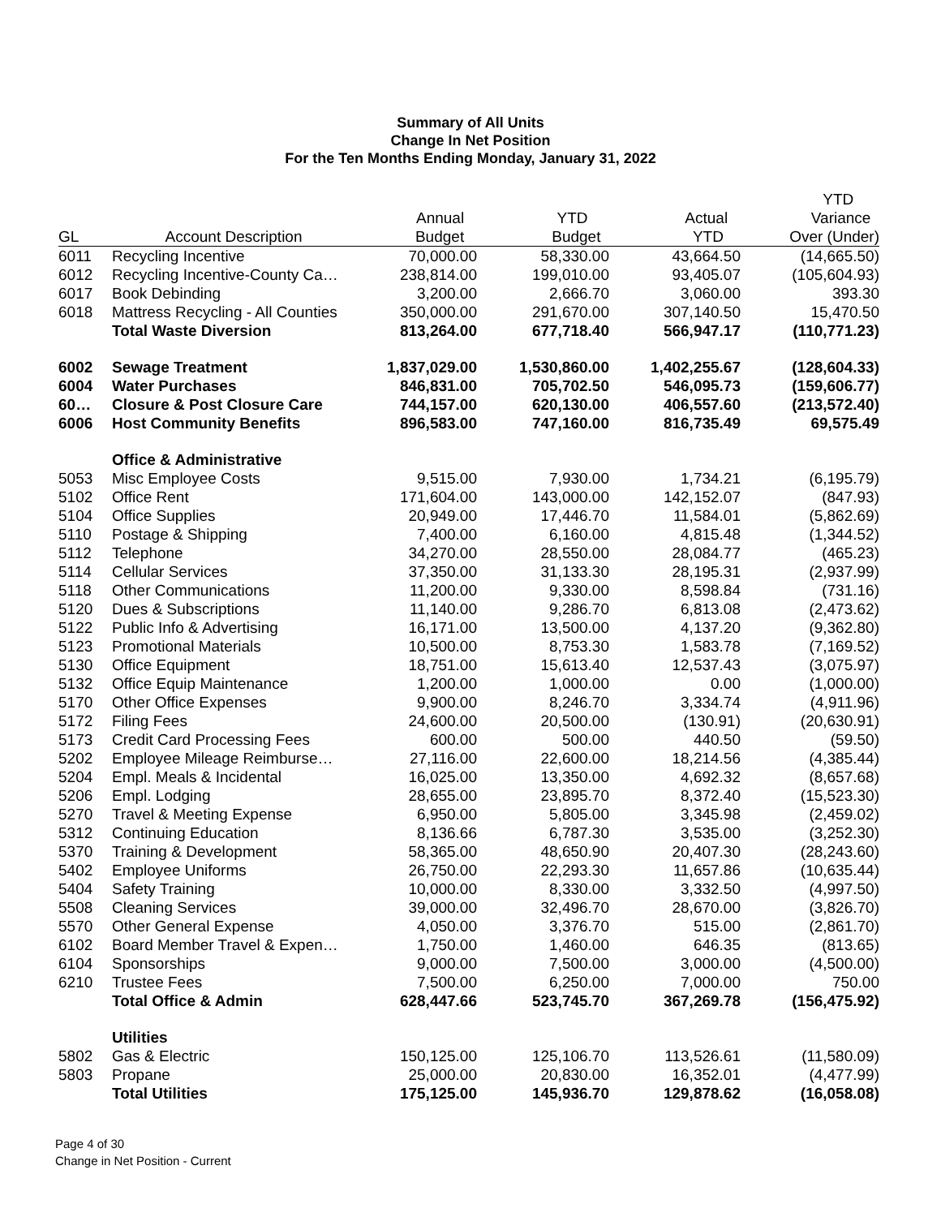Summary of All Units
Change In Net Position
For the Ten Months Ending Monday, January 31, 2022
| | | | | | YTD |
| --- | --- | --- | --- | --- | --- |
| | | Annual | YTD | Actual | Variance |
| GL | Account Description | Budget | Budget | YTD | Over (Under) |
| 6011 | Recycling Incentive | 70,000.00 | 58,330.00 | 43,664.50 | (14,665.50) |
| 6012 | Recycling Incentive-County Ca… | 238,814.00 | 199,010.00 | 93,405.07 | (105,604.93) |
| 6017 | Book Debinding | 3,200.00 | 2,666.70 | 3,060.00 | 393.30 |
| 6018 | Mattress Recycling - All Counties | 350,000.00 | 291,670.00 | 307,140.50 | 15,470.50 |
| | Total Waste Diversion | 813,264.00 | 677,718.40 | 566,947.17 | (110,771.23) |
| 6002 | Sewage Treatment | 1,837,029.00 | 1,530,860.00 | 1,402,255.67 | (128,604.33) |
| 6004 | Water Purchases | 846,831.00 | 705,702.50 | 546,095.73 | (159,606.77) |
| 60… | Closure & Post Closure Care | 744,157.00 | 620,130.00 | 406,557.60 | (213,572.40) |
| 6006 | Host Community Benefits | 896,583.00 | 747,160.00 | 816,735.49 | 69,575.49 |
| | Office & Administrative | | | | |
| 5053 | Misc Employee Costs | 9,515.00 | 7,930.00 | 1,734.21 | (6,195.79) |
| 5102 | Office Rent | 171,604.00 | 143,000.00 | 142,152.07 | (847.93) |
| 5104 | Office Supplies | 20,949.00 | 17,446.70 | 11,584.01 | (5,862.69) |
| 5110 | Postage & Shipping | 7,400.00 | 6,160.00 | 4,815.48 | (1,344.52) |
| 5112 | Telephone | 34,270.00 | 28,550.00 | 28,084.77 | (465.23) |
| 5114 | Cellular Services | 37,350.00 | 31,133.30 | 28,195.31 | (2,937.99) |
| 5118 | Other Communications | 11,200.00 | 9,330.00 | 8,598.84 | (731.16) |
| 5120 | Dues & Subscriptions | 11,140.00 | 9,286.70 | 6,813.08 | (2,473.62) |
| 5122 | Public Info & Advertising | 16,171.00 | 13,500.00 | 4,137.20 | (9,362.80) |
| 5123 | Promotional Materials | 10,500.00 | 8,753.30 | 1,583.78 | (7,169.52) |
| 5130 | Office Equipment | 18,751.00 | 15,613.40 | 12,537.43 | (3,075.97) |
| 5132 | Office Equip Maintenance | 1,200.00 | 1,000.00 | 0.00 | (1,000.00) |
| 5170 | Other Office Expenses | 9,900.00 | 8,246.70 | 3,334.74 | (4,911.96) |
| 5172 | Filing Fees | 24,600.00 | 20,500.00 | (130.91) | (20,630.91) |
| 5173 | Credit Card Processing Fees | 600.00 | 500.00 | 440.50 | (59.50) |
| 5202 | Employee Mileage Reimburse… | 27,116.00 | 22,600.00 | 18,214.56 | (4,385.44) |
| 5204 | Empl. Meals & Incidental | 16,025.00 | 13,350.00 | 4,692.32 | (8,657.68) |
| 5206 | Empl. Lodging | 28,655.00 | 23,895.70 | 8,372.40 | (15,523.30) |
| 5270 | Travel & Meeting Expense | 6,950.00 | 5,805.00 | 3,345.98 | (2,459.02) |
| 5312 | Continuing Education | 8,136.66 | 6,787.30 | 3,535.00 | (3,252.30) |
| 5370 | Training & Development | 58,365.00 | 48,650.90 | 20,407.30 | (28,243.60) |
| 5402 | Employee Uniforms | 26,750.00 | 22,293.30 | 11,657.86 | (10,635.44) |
| 5404 | Safety Training | 10,000.00 | 8,330.00 | 3,332.50 | (4,997.50) |
| 5508 | Cleaning Services | 39,000.00 | 32,496.70 | 28,670.00 | (3,826.70) |
| 5570 | Other General Expense | 4,050.00 | 3,376.70 | 515.00 | (2,861.70) |
| 6102 | Board Member Travel & Expen… | 1,750.00 | 1,460.00 | 646.35 | (813.65) |
| 6104 | Sponsorships | 9,000.00 | 7,500.00 | 3,000.00 | (4,500.00) |
| 6210 | Trustee Fees | 7,500.00 | 6,250.00 | 7,000.00 | 750.00 |
| | Total Office & Admin | 628,447.66 | 523,745.70 | 367,269.78 | (156,475.92) |
| | Utilities | | | | |
| 5802 | Gas & Electric | 150,125.00 | 125,106.70 | 113,526.61 | (11,580.09) |
| 5803 | Propane | 25,000.00 | 20,830.00 | 16,352.01 | (4,477.99) |
| | Total Utilities | 175,125.00 | 145,936.70 | 129,878.62 | (16,058.08) |
Page 4 of 30
Change in Net Position - Current